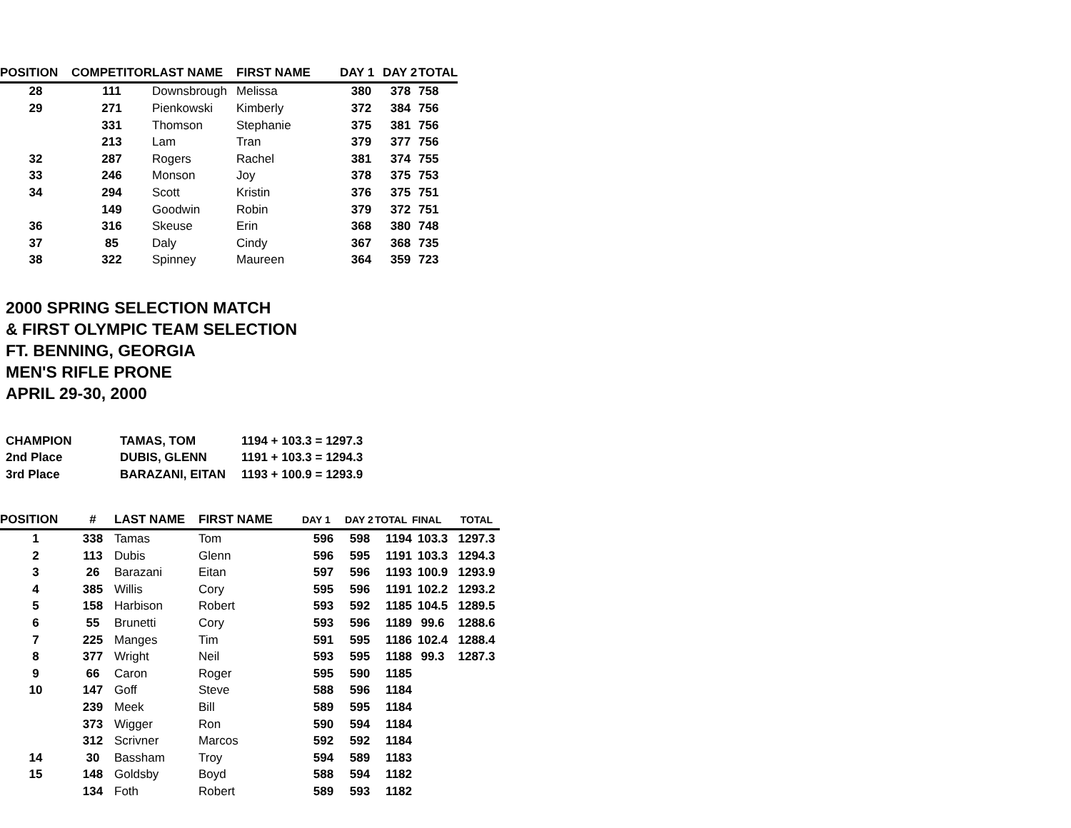| POSITION | COMPETITOR | LAST NAME | FIRST NAME | DAY 1 | DAY 2 | TOTAL |
| --- | --- | --- | --- | --- | --- | --- |
| 28 | 111 | Downsbrough | Melissa | 380 | 378 | 758 |
| 29 | 271 | Pienkowski | Kimberly | 372 | 384 | 756 |
| | 331 | Thomson | Stephanie | 375 | 381 | 756 |
| | 213 | Lam | Tran | 379 | 377 | 756 |
| 32 | 287 | Rogers | Rachel | 381 | 374 | 755 |
| 33 | 246 | Monson | Joy | 378 | 375 | 753 |
| 34 | 294 | Scott | Kristin | 376 | 375 | 751 |
| | 149 | Goodwin | Robin | 379 | 372 | 751 |
| 36 | 316 | Skeuse | Erin | 368 | 380 | 748 |
| 37 | 85 | Daly | Cindy | 367 | 368 | 735 |
| 38 | 322 | Spinney | Maureen | 364 | 359 | 723 |
2000 SPRING SELECTION MATCH
& FIRST OLYMPIC TEAM SELECTION
FT. BENNING, GEORGIA
MEN'S RIFLE PRONE
APRIL 29-30, 2000
| CHAMPION | TAMAS, TOM | 1194 + 103.3 = 1297.3 |
| 2nd Place | DUBIS, GLENN | 1191 + 103.3 = 1294.3 |
| 3rd Place | BARAZANI, EITAN | 1193 + 100.9 = 1293.9 |
| POSITION | # | LAST NAME | FIRST NAME | DAY 1 | DAY 2 | TOTAL | FINAL | TOTAL |
| --- | --- | --- | --- | --- | --- | --- | --- | --- |
| 1 | 338 | Tamas | Tom | 596 | 598 | 1194 | 103.3 | 1297.3 |
| 2 | 113 | Dubis | Glenn | 596 | 595 | 1191 | 103.3 | 1294.3 |
| 3 | 26 | Barazani | Eitan | 597 | 596 | 1193 | 100.9 | 1293.9 |
| 4 | 385 | Willis | Cory | 595 | 596 | 1191 | 102.2 | 1293.2 |
| 5 | 158 | Harbison | Robert | 593 | 592 | 1185 | 104.5 | 1289.5 |
| 6 | 55 | Brunetti | Cory | 593 | 596 | 1189 | 99.6 | 1288.6 |
| 7 | 225 | Manges | Tim | 591 | 595 | 1186 | 102.4 | 1288.4 |
| 8 | 377 | Wright | Neil | 593 | 595 | 1188 | 99.3 | 1287.3 |
| 9 | 66 | Caron | Roger | 595 | 590 | 1185 | | |
| 10 | 147 | Goff | Steve | 588 | 596 | 1184 | | |
| | 239 | Meek | Bill | 589 | 595 | 1184 | | |
| | 373 | Wigger | Ron | 590 | 594 | 1184 | | |
| | 312 | Scrivner | Marcos | 592 | 592 | 1184 | | |
| 14 | 30 | Bassham | Troy | 594 | 589 | 1183 | | |
| 15 | 148 | Goldsby | Boyd | 588 | 594 | 1182 | | |
| | 134 | Foth | Robert | 589 | 593 | 1182 | | |